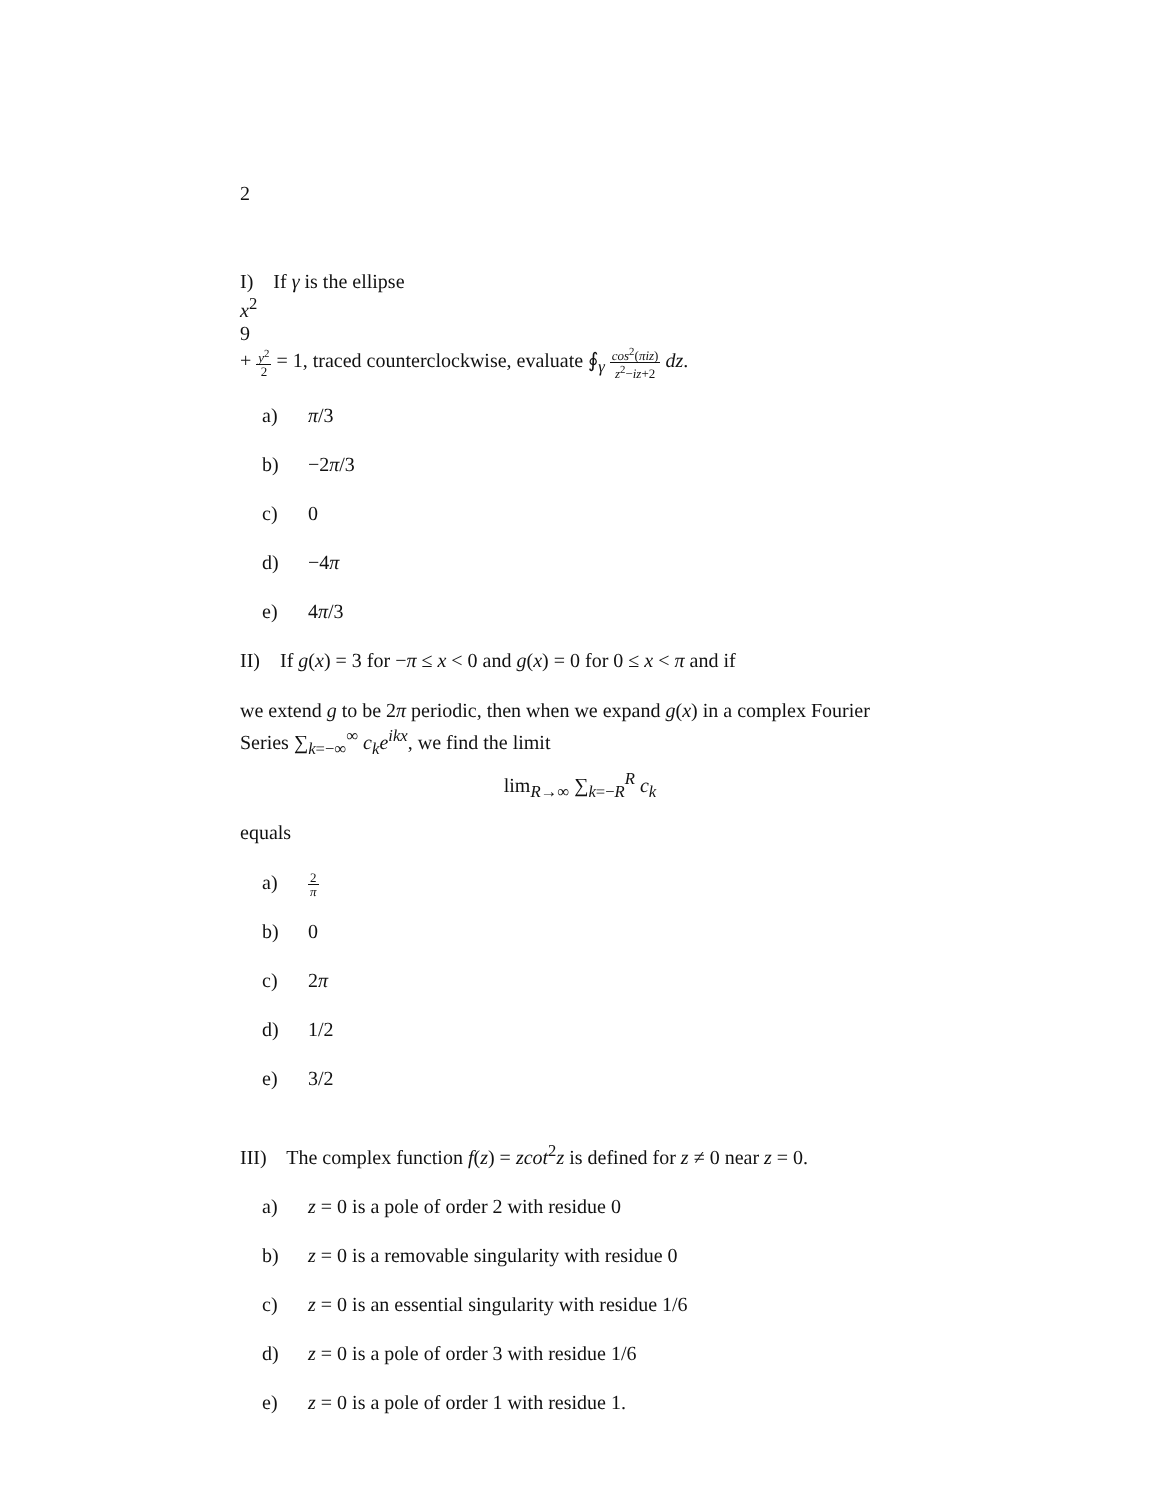2
I) If γ is the ellipse
x<sup>2</sup>
9
+
y<sup>2</sup>
2
= 1, traced counterclockwise, evaluate ∮<sub>γ</sub>
cos<sup>2</sup>(πiz)
z<sup>2</sup>−iz+2
dz.
a) π/3
b) −2π/3
c) 0
d) −4π
e) 4π/3
II) If g(x) = 3 for −π ≤ x < 0 and g(x) = 0 for 0 ≤ x < π and if
we extend g to be 2π periodic, then when we expand g(x) in a complex Fourier Series ∑<sub>k=−∞</sub><sup>∞</sup> c<sub>k</sub>e<sup>ikx</sup>, we find the limit
lim<sub>R→∞</sub> ∑<sub>k=−R</sub><sup>R</sup> c<sub>k</sub>
equals
a)
2
π
b) 0
c) 2π
d) 1/2
e) 3/2
III) The complex function f(z) = zcot<sup>2</sup>z is defined for z ≠ 0 near z = 0.
a) z = 0 is a pole of order 2 with residue 0
b) z = 0 is a removable singularity with residue 0
c) z = 0 is an essential singularity with residue 1/6
d) z = 0 is a pole of order 3 with residue 1/6
e) z = 0 is a pole of order 1 with residue 1.